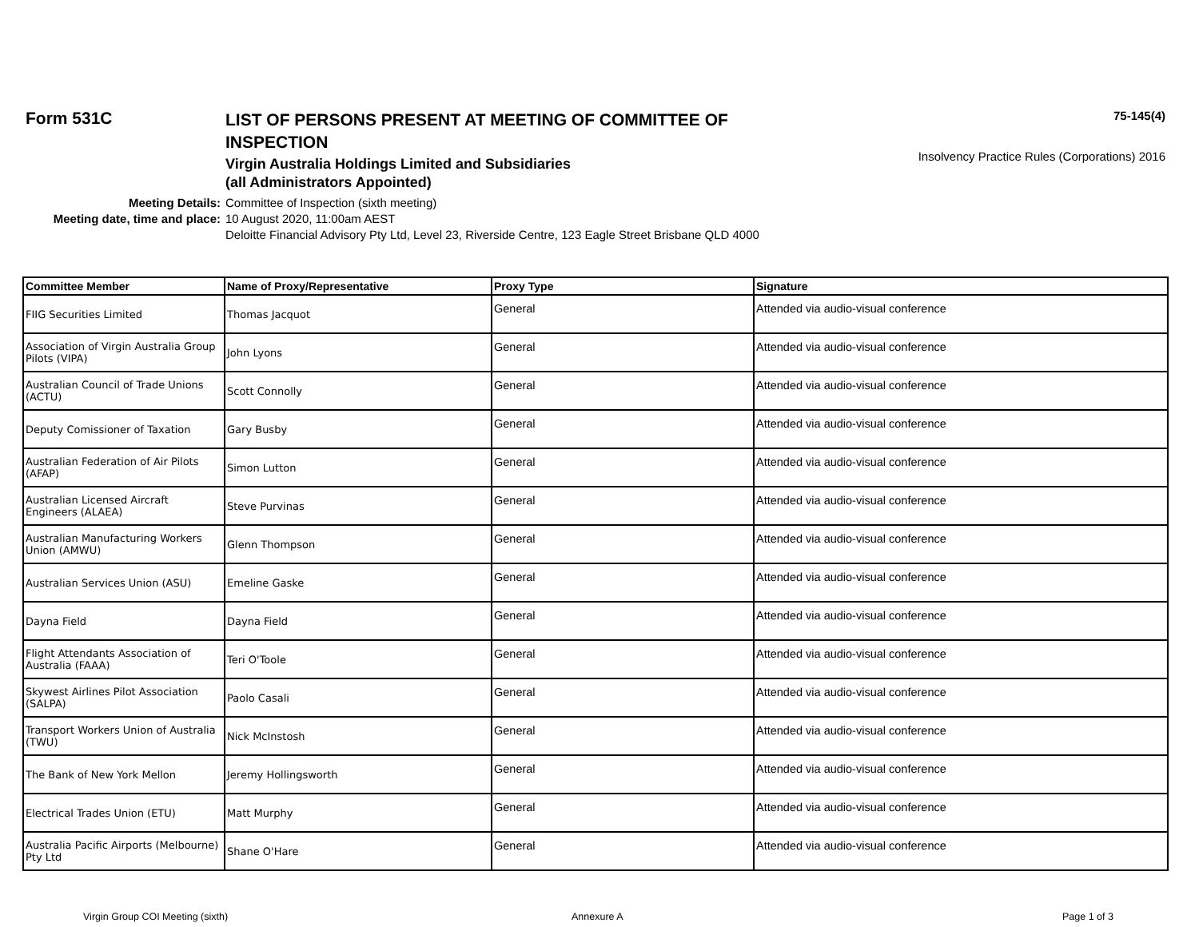Form 531C
LIST OF PERSONS PRESENT AT MEETING OF COMMITTEE OF INSPECTION
75-145(4)
Insolvency Practice Rules (Corporations) 2016
Virgin Australia Holdings Limited and Subsidiaries
(all Administrators Appointed)
Meeting Details:
Committee of Inspection (sixth meeting)
Meeting date, time and place:
10 August 2020, 11:00am AEST
Deloitte Financial Advisory Pty Ltd, Level 23, Riverside Centre, 123 Eagle Street Brisbane QLD 4000
| Committee Member | Name of Proxy/Representative | Proxy Type | Signature |
| --- | --- | --- | --- |
| FIIG Securities Limited | Thomas Jacquot | General | Attended via audio-visual conference |
| Association of Virgin Australia Group Pilots (VIPA) | John Lyons | General | Attended via audio-visual conference |
| Australian Council of Trade Unions (ACTU) | Scott Connolly | General | Attended via audio-visual conference |
| Deputy Comissioner of Taxation | Gary Busby | General | Attended via audio-visual conference |
| Australian Federation of Air Pilots (AFAP) | Simon Lutton | General | Attended via audio-visual conference |
| Australian Licensed Aircraft Engineers (ALAEA) | Steve Purvinas | General | Attended via audio-visual conference |
| Australian Manufacturing Workers Union (AMWU) | Glenn Thompson | General | Attended via audio-visual conference |
| Australian Services Union (ASU) | Emeline Gaske | General | Attended via audio-visual conference |
| Dayna Field | Dayna Field | General | Attended via audio-visual conference |
| Flight Attendants Association of Australia (FAAA) | Teri O'Toole | General | Attended via audio-visual conference |
| Skywest Airlines Pilot Association (SALPA) | Paolo Casali | General | Attended via audio-visual conference |
| Transport Workers Union of Australia (TWU) | Nick McInstosh | General | Attended via audio-visual conference |
| The Bank of New York Mellon | Jeremy Hollingsworth | General | Attended via audio-visual conference |
| Electrical Trades Union (ETU) | Matt Murphy | General | Attended via audio-visual conference |
| Australia Pacific Airports (Melbourne) Pty Ltd | Shane O'Hare | General | Attended via audio-visual conference |
Virgin Group COI Meeting (sixth) Annexure A Page 1 of 3